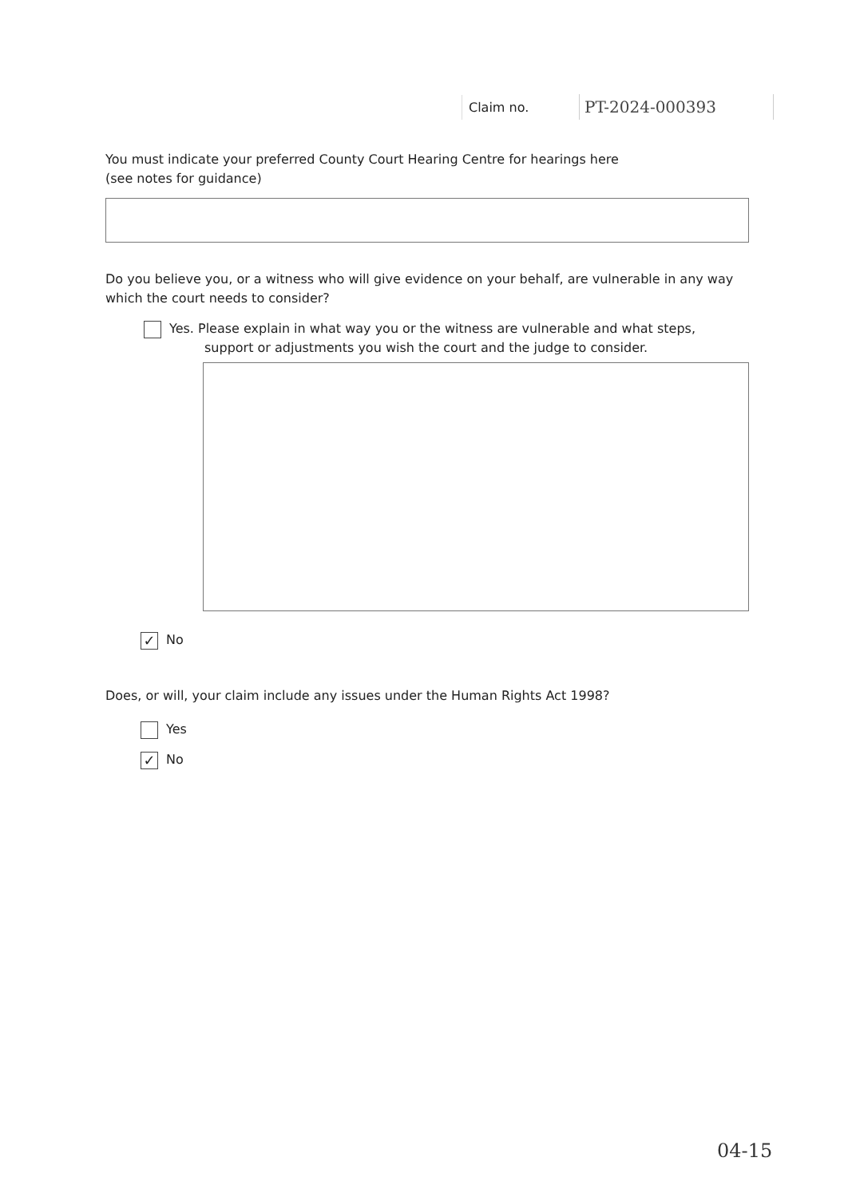Claim no.
PT-2024-000393
You must indicate your preferred County Court Hearing Centre for hearings here
(see notes for guidance)
Do you believe you, or a witness who will give evidence on your behalf, are vulnerable in any way which the court needs to consider?
Yes. Please explain in what way you or the witness are vulnerable and what steps,
support or adjustments you wish the court and the judge to consider.
✓ No
Does, or will, your claim include any issues under the Human Rights Act 1998?
Yes
✓ No
04-15